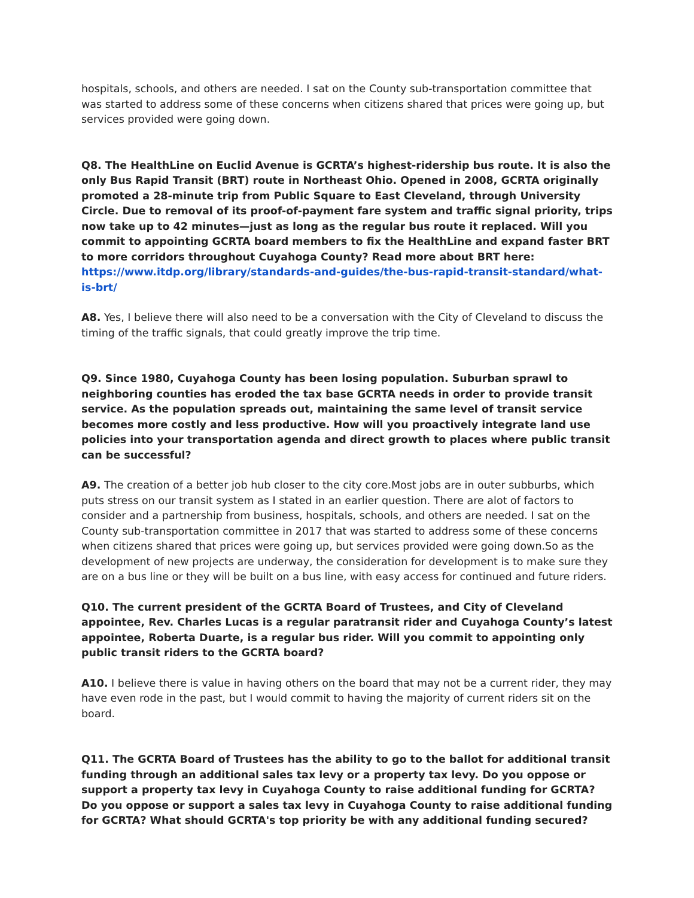hospitals, schools, and others are needed. I sat on the County sub-transportation committee that was started to address some of these concerns when citizens shared that prices were going up, but services provided were going down.
Q8. The HealthLine on Euclid Avenue is GCRTA’s highest-ridership bus route. It is also the only Bus Rapid Transit (BRT) route in Northeast Ohio. Opened in 2008, GCRTA originally promoted a 28-minute trip from Public Square to East Cleveland, through University Circle. Due to removal of its proof-of-payment fare system and traffic signal priority, trips now take up to 42 minutes—just as long as the regular bus route it replaced. Will you commit to appointing GCRTA board members to fix the HealthLine and expand faster BRT to more corridors throughout Cuyahoga County? Read more about BRT here:
https://www.itdp.org/library/standards-and-guides/the-bus-rapid-transit-standard/what-is-brt/
A8. Yes, I believe there will also need to be a conversation with the City of Cleveland to discuss the timing of the traffic signals, that could greatly improve the trip time.
Q9. Since 1980, Cuyahoga County has been losing population. Suburban sprawl to neighboring counties has eroded the tax base GCRTA needs in order to provide transit service. As the population spreads out, maintaining the same level of transit service becomes more costly and less productive. How will you proactively integrate land use policies into your transportation agenda and direct growth to places where public transit can be successful?
A9. The creation of a better job hub closer to the city core.Most jobs are in outer subburbs, which puts stress on our transit system as I stated in an earlier question. There are alot of factors to consider and a partnership from business, hospitals, schools, and others are needed. I sat on the County sub-transportation committee in 2017 that was started to address some of these concerns when citizens shared that prices were going up, but services provided were going down.So as the development of new projects are underway, the consideration for development is to make sure they are on a bus line or they will be built on a bus line, with easy access for continued and future riders.
Q10. The current president of the GCRTA Board of Trustees, and City of Cleveland appointee, Rev. Charles Lucas is a regular paratransit rider and Cuyahoga County’s latest appointee, Roberta Duarte, is a regular bus rider. Will you commit to appointing only public transit riders to the GCRTA board?
A10. I believe there is value in having others on the board that may not be a current rider, they may have even rode in the past, but I would commit to having the majority of current riders sit on the board.
Q11. The GCRTA Board of Trustees has the ability to go to the ballot for additional transit funding through an additional sales tax levy or a property tax levy. Do you oppose or support a property tax levy in Cuyahoga County to raise additional funding for GCRTA? Do you oppose or support a sales tax levy in Cuyahoga County to raise additional funding for GCRTA? What should GCRTA's top priority be with any additional funding secured?